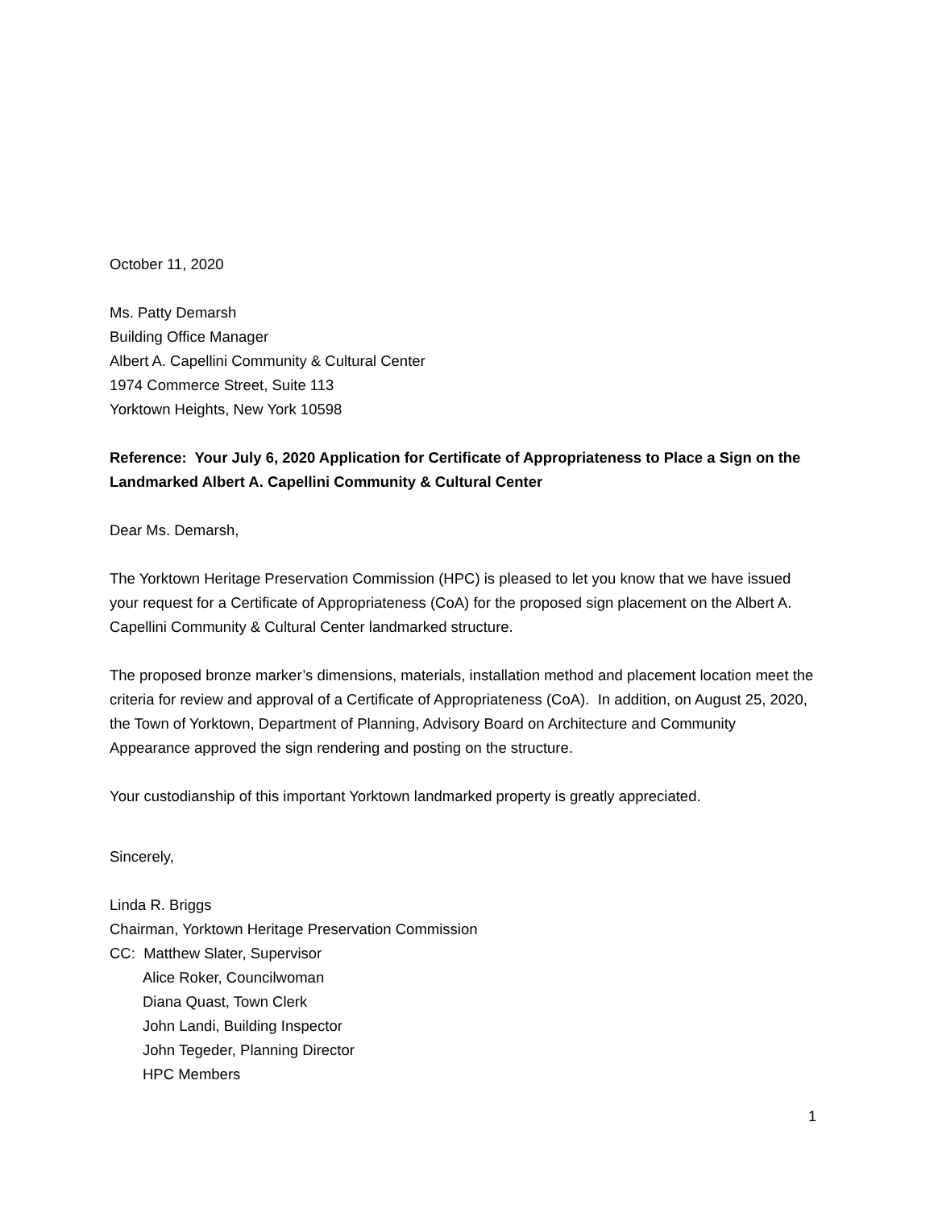October 11, 2020
Ms. Patty Demarsh
Building Office Manager
Albert A. Capellini Community & Cultural Center
1974 Commerce Street, Suite 113
Yorktown Heights, New York 10598
Reference: Your July 6, 2020 Application for Certificate of Appropriateness to Place a Sign on the Landmarked Albert A. Capellini Community & Cultural Center
Dear Ms. Demarsh,
The Yorktown Heritage Preservation Commission (HPC) is pleased to let you know that we have issued your request for a Certificate of Appropriateness (CoA) for the proposed sign placement on the Albert A. Capellini Community & Cultural Center landmarked structure.
The proposed bronze marker’s dimensions, materials, installation method and placement location meet the criteria for review and approval of a Certificate of Appropriateness (CoA). In addition, on August 25, 2020, the Town of Yorktown, Department of Planning, Advisory Board on Architecture and Community Appearance approved the sign rendering and posting on the structure.
Your custodianship of this important Yorktown landmarked property is greatly appreciated.
Sincerely,
Linda R. Briggs
Chairman, Yorktown Heritage Preservation Commission
CC: Matthew Slater, Supervisor
Alice Roker, Councilwoman
Diana Quast, Town Clerk
John Landi, Building Inspector
John Tegeder, Planning Director
HPC Members
1